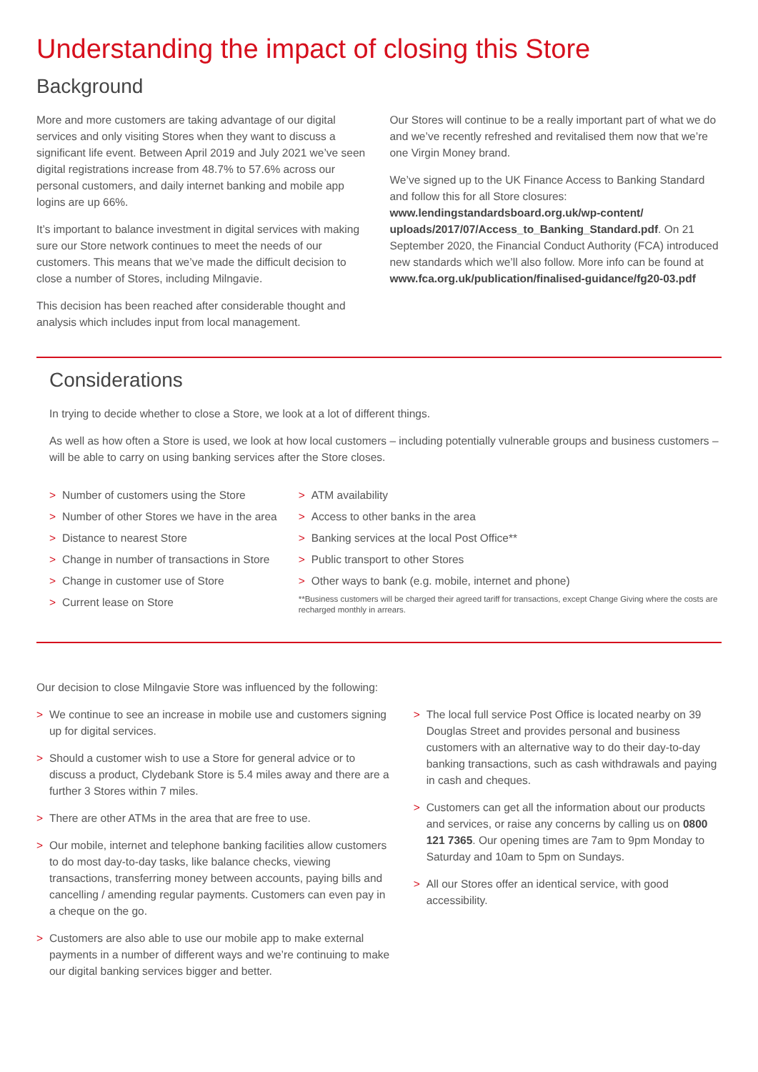Understanding the impact of closing this Store
Background
More and more customers are taking advantage of our digital services and only visiting Stores when they want to discuss a significant life event. Between April 2019 and July 2021 we’ve seen digital registrations increase from 48.7% to 57.6% across our personal customers, and daily internet banking and mobile app logins are up 66%.
It’s important to balance investment in digital services with making sure our Store network continues to meet the needs of our customers. This means that we’ve made the difficult decision to close a number of Stores, including Milngavie.
This decision has been reached after considerable thought and analysis which includes input from local management.
Our Stores will continue to be a really important part of what we do and we’ve recently refreshed and revitalised them now that we’re one Virgin Money brand.
We’ve signed up to the UK Finance Access to Banking Standard and follow this for all Store closures: www.lendingstandardsboard.org.uk/wp-content/ uploads/2017/07/Access_to_Banking_Standard.pdf. On 21 September 2020, the Financial Conduct Authority (FCA) introduced new standards which we’ll also follow. More info can be found at www.fca.org.uk/publication/finalised-guidance/fg20-03.pdf
Considerations
In trying to decide whether to close a Store, we look at a lot of different things.
As well as how often a Store is used, we look at how local customers – including potentially vulnerable groups and business customers – will be able to carry on using banking services after the Store closes.
> Number of customers using the Store
> Number of other Stores we have in the area
> Distance to nearest Store
> Change in number of transactions in Store
> Change in customer use of Store
> Current lease on Store
> ATM availability
> Access to other banks in the area
> Banking services at the local Post Office**
> Public transport to other Stores
> Other ways to bank (e.g. mobile, internet and phone)
**Business customers will be charged their agreed tariff for transactions, except Change Giving where the costs are recharged monthly in arrears.
Our decision to close Milngavie Store was influenced by the following:
> We continue to see an increase in mobile use and customers signing up for digital services.
> Should a customer wish to use a Store for general advice or to discuss a product, Clydebank Store is 5.4 miles away and there are a further 3 Stores within 7 miles.
> There are other ATMs in the area that are free to use.
> Our mobile, internet and telephone banking facilities allow customers to do most day-to-day tasks, like balance checks, viewing transactions, transferring money between accounts, paying bills and cancelling / amending regular payments. Customers can even pay in a cheque on the go.
> Customers are also able to use our mobile app to make external payments in a number of different ways and we’re continuing to make our digital banking services bigger and better.
> The local full service Post Office is located nearby on 39 Douglas Street and provides personal and business customers with an alternative way to do their day-to-day banking transactions, such as cash withdrawals and paying in cash and cheques.
> Customers can get all the information about our products and services, or raise any concerns by calling us on 0800 121 7365. Our opening times are 7am to 9pm Monday to Saturday and 10am to 5pm on Sundays.
> All our Stores offer an identical service, with good accessibility.